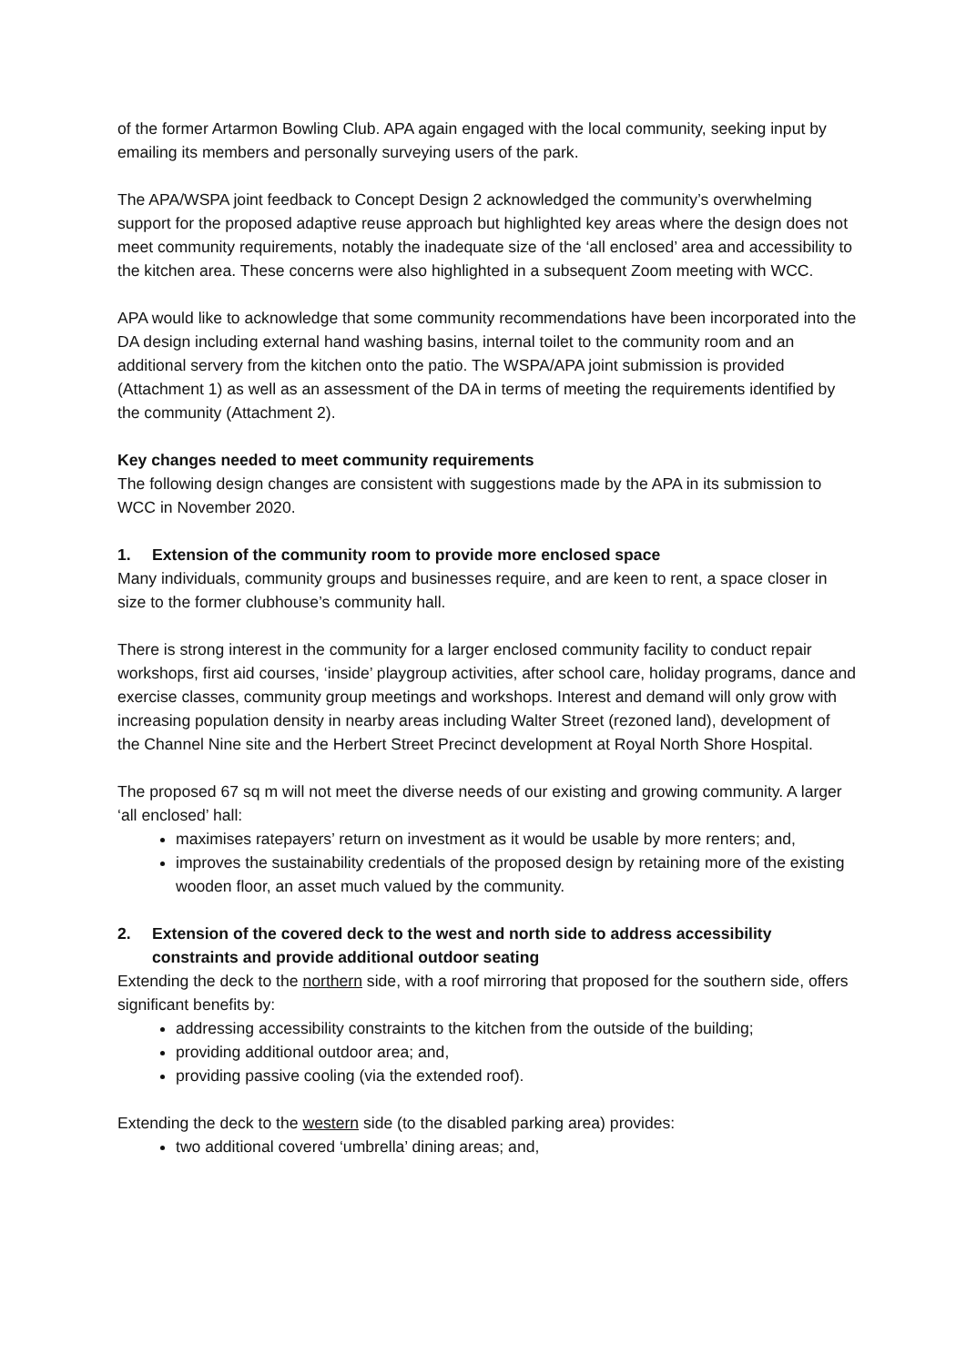of the former Artarmon Bowling Club. APA again engaged with the local community, seeking input by emailing its members and personally surveying users of the park.
The APA/WSPA joint feedback to Concept Design 2 acknowledged the community’s overwhelming support for the proposed adaptive reuse approach but highlighted key areas where the design does not meet community requirements, notably the inadequate size of the ‘all enclosed’ area and accessibility to the kitchen area. These concerns were also highlighted in a subsequent Zoom meeting with WCC.
APA would like to acknowledge that some community recommendations have been incorporated into the DA design including external hand washing basins, internal toilet to the community room and an additional servery from the kitchen onto the patio. The WSPA/APA joint submission is provided (Attachment 1) as well as an assessment of the DA in terms of meeting the requirements identified by the community (Attachment 2).
Key changes needed to meet community requirements
The following design changes are consistent with suggestions made by the APA in its submission to WCC in November 2020.
1. Extension of the community room to provide more enclosed space
Many individuals, community groups and businesses require, and are keen to rent, a space closer in size to the former clubhouse’s community hall.
There is strong interest in the community for a larger enclosed community facility to conduct repair workshops, first aid courses, ‘inside’ playgroup activities, after school care, holiday programs, dance and exercise classes, community group meetings and workshops. Interest and demand will only grow with increasing population density in nearby areas including Walter Street (rezoned land), development of the Channel Nine site and the Herbert Street Precinct development at Royal North Shore Hospital.
The proposed 67 sq m will not meet the diverse needs of our existing and growing community. A larger ‘all enclosed’ hall:
maximises ratepayers’ return on investment as it would be usable by more renters; and,
improves the sustainability credentials of the proposed design by retaining more of the existing wooden floor, an asset much valued by the community.
2. Extension of the covered deck to the west and north side to address accessibility constraints and provide additional outdoor seating
Extending the deck to the northern side, with a roof mirroring that proposed for the southern side, offers significant benefits by:
addressing accessibility constraints to the kitchen from the outside of the building;
providing additional outdoor area; and,
providing passive cooling (via the extended roof).
Extending the deck to the western side (to the disabled parking area) provides:
two additional covered ‘umbrella’ dining areas; and,